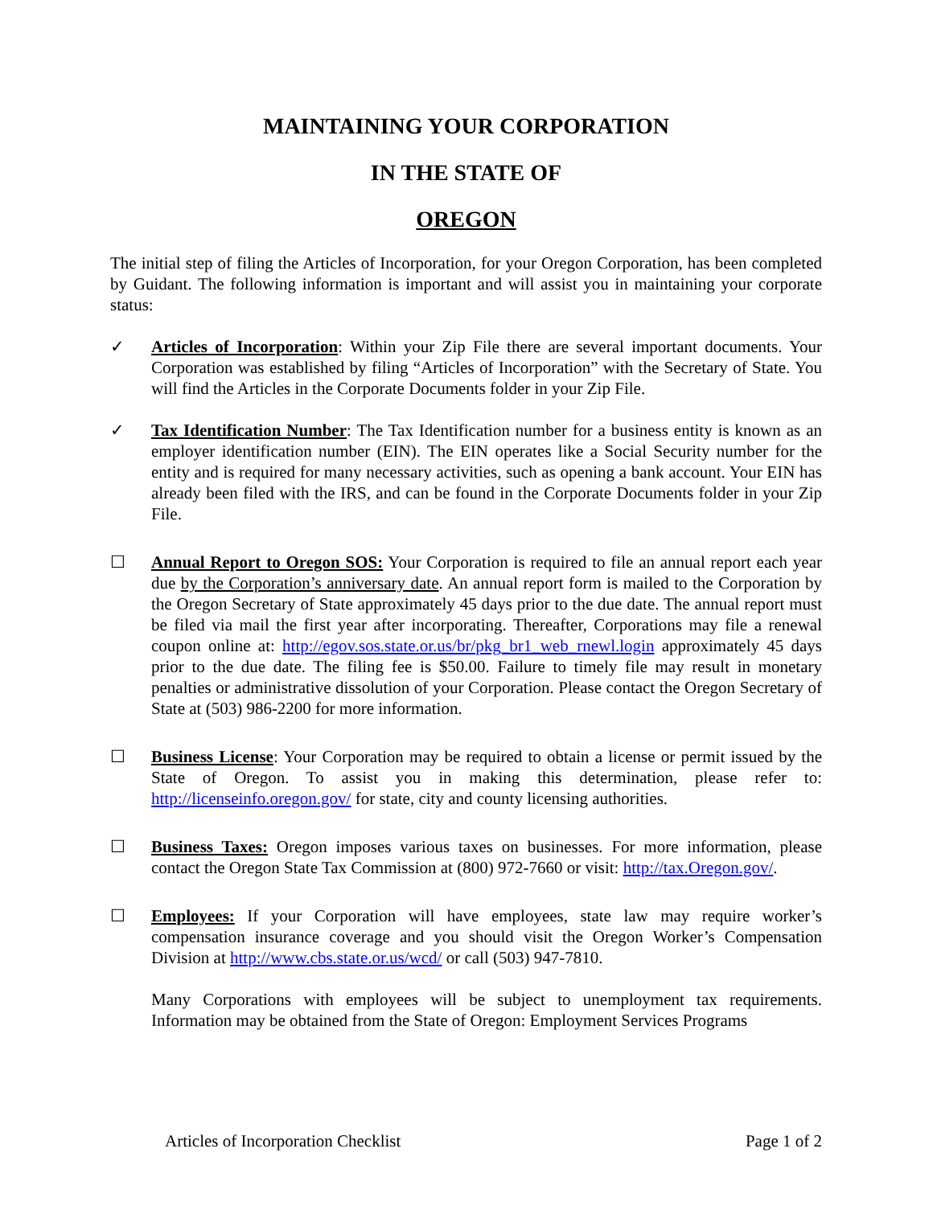MAINTAINING YOUR CORPORATION
IN THE STATE OF
OREGON
The initial step of filing the Articles of Incorporation, for your Oregon Corporation, has been completed by Guidant. The following information is important and will assist you in maintaining your corporate status:
✓ Articles of Incorporation: Within your Zip File there are several important documents. Your Corporation was established by filing “Articles of Incorporation” with the Secretary of State. You will find the Articles in the Corporate Documents folder in your Zip File.
✓ Tax Identification Number: The Tax Identification number for a business entity is known as an employer identification number (EIN). The EIN operates like a Social Security number for the entity and is required for many necessary activities, such as opening a bank account. Your EIN has already been filed with the IRS, and can be found in the Corporate Documents folder in your Zip File.
☐ Annual Report to Oregon SOS: Your Corporation is required to file an annual report each year due by the Corporation’s anniversary date. An annual report form is mailed to the Corporation by the Oregon Secretary of State approximately 45 days prior to the due date. The annual report must be filed via mail the first year after incorporating. Thereafter, Corporations may file a renewal coupon online at: http://egov.sos.state.or.us/br/pkg_br1_web_rnewl.login approximately 45 days prior to the due date. The filing fee is $50.00. Failure to timely file may result in monetary penalties or administrative dissolution of your Corporation. Please contact the Oregon Secretary of State at (503) 986-2200 for more information.
☐ Business License: Your Corporation may be required to obtain a license or permit issued by the State of Oregon. To assist you in making this determination, please refer to: http://licenseinfo.oregon.gov/ for state, city and county licensing authorities.
☐ Business Taxes: Oregon imposes various taxes on businesses. For more information, please contact the Oregon State Tax Commission at (800) 972-7660 or visit: http://tax.Oregon.gov/.
☐ Employees: If your Corporation will have employees, state law may require worker’s compensation insurance coverage and you should visit the Oregon Worker’s Compensation Division at http://www.cbs.state.or.us/wcd/ or call (503) 947-7810.
Many Corporations with employees will be subject to unemployment tax requirements. Information may be obtained from the State of Oregon: Employment Services Programs
Articles of Incorporation Checklist Page 1 of 2